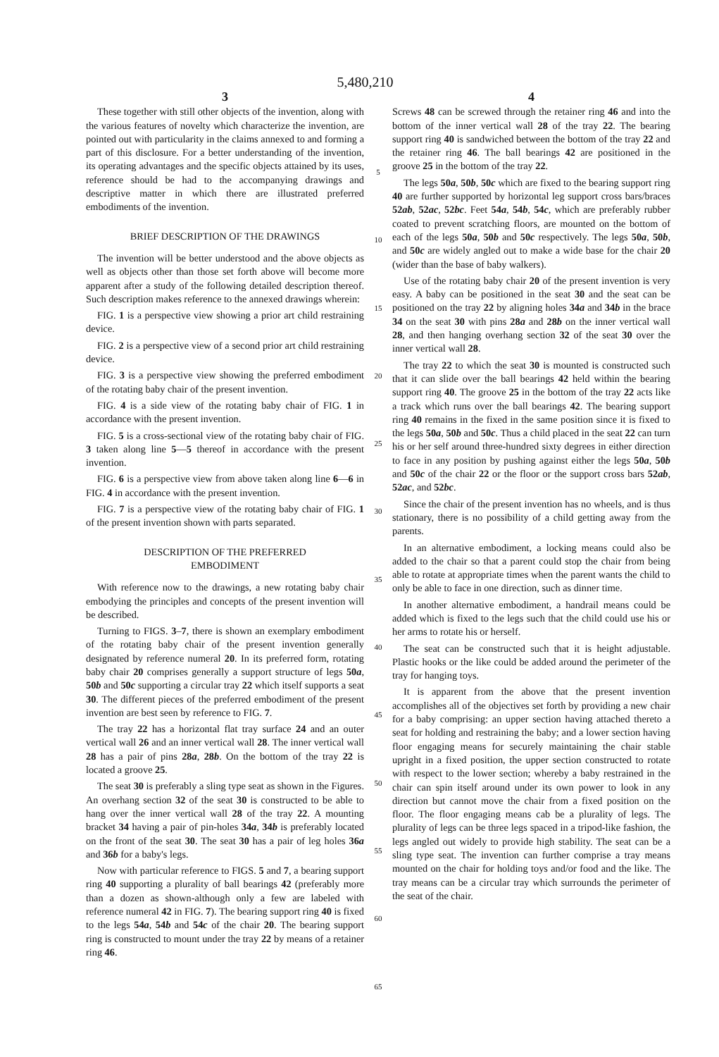5,480,210
3
These together with still other objects of the invention, along with the various features of novelty which characterize the invention, are pointed out with particularity in the claims annexed to and forming a part of this disclosure. For a better understanding of the invention, its operating advantages and the specific objects attained by its uses, reference should be had to the accompanying drawings and descriptive matter in which there are illustrated preferred embodiments of the invention.
BRIEF DESCRIPTION OF THE DRAWINGS
The invention will be better understood and the above objects as well as objects other than those set forth above will become more apparent after a study of the following detailed description thereof. Such description makes reference to the annexed drawings wherein:
FIG. 1 is a perspective view showing a prior art child restraining device.
FIG. 2 is a perspective view of a second prior art child restraining device.
FIG. 3 is a perspective view showing the preferred embodiment of the rotating baby chair of the present invention.
FIG. 4 is a side view of the rotating baby chair of FIG. 1 in accordance with the present invention.
FIG. 5 is a cross-sectional view of the rotating baby chair of FIG. 3 taken along line 5—5 thereof in accordance with the present invention.
FIG. 6 is a perspective view from above taken along line 6—6 in FIG. 4 in accordance with the present invention.
FIG. 7 is a perspective view of the rotating baby chair of FIG. 1 of the present invention shown with parts separated.
DESCRIPTION OF THE PREFERRED
EMBODIMENT
With reference now to the drawings, a new rotating baby chair embodying the principles and concepts of the present invention will be described.
Turning to FIGS. 3–7, there is shown an exemplary embodiment of the rotating baby chair of the present invention generally designated by reference numeral 20. In its preferred form, rotating baby chair 20 comprises generally a support structure of legs 50a, 50b and 50c supporting a circular tray 22 which itself supports a seat 30. The different pieces of the preferred embodiment of the present invention are best seen by reference to FIG. 7.
The tray 22 has a horizontal flat tray surface 24 and an outer vertical wall 26 and an inner vertical wall 28. The inner vertical wall 28 has a pair of pins 28a, 28b. On the bottom of the tray 22 is located a groove 25.
The seat 30 is preferably a sling type seat as shown in the Figures. An overhang section 32 of the seat 30 is constructed to be able to hang over the inner vertical wall 28 of the tray 22. A mounting bracket 34 having a pair of pin-holes 34a, 34b is preferably located on the front of the seat 30. The seat 30 has a pair of leg holes 36a and 36b for a baby's legs.
Now with particular reference to FIGS. 5 and 7, a bearing support ring 40 supporting a plurality of ball bearings 42 (preferably more than a dozen as shown-although only a few are labeled with reference numeral 42 in FIG. 7). The bearing support ring 40 is fixed to the legs 54a, 54b and 54c of the chair 20. The bearing support ring is constructed to mount under the tray 22 by means of a retainer ring 46.
5
10
15
20
25
30
35
40
45
50
55
60
65
4
Screws 48 can be screwed through the retainer ring 46 and into the bottom of the inner vertical wall 28 of the tray 22. The bearing support ring 40 is sandwiched between the bottom of the tray 22 and the retainer ring 46. The ball bearings 42 are positioned in the groove 25 in the bottom of the tray 22.
The legs 50a, 50b, 50c which are fixed to the bearing support ring 40 are further supported by horizontal leg support cross bars/braces 52ab, 52ac, 52bc. Feet 54a, 54b, 54c, which are preferably rubber coated to prevent scratching floors, are mounted on the bottom of each of the legs 50a, 50b and 50c respectively. The legs 50a, 50b, and 50c are widely angled out to make a wide base for the chair 20 (wider than the base of baby walkers).
Use of the rotating baby chair 20 of the present invention is very easy. A baby can be positioned in the seat 30 and the seat can be positioned on the tray 22 by aligning holes 34a and 34b in the brace 34 on the seat 30 with pins 28a and 28b on the inner vertical wall 28, and then hanging overhang section 32 of the seat 30 over the inner vertical wall 28.
The tray 22 to which the seat 30 is mounted is constructed such that it can slide over the ball bearings 42 held within the bearing support ring 40. The groove 25 in the bottom of the tray 22 acts like a track which runs over the ball bearings 42. The bearing support ring 40 remains in the fixed in the same position since it is fixed to the legs 50a, 50b and 50c. Thus a child placed in the seat 22 can turn his or her self around three-hundred sixty degrees in either direction to face in any position by pushing against either the legs 50a, 50b and 50c of the chair 22 or the floor or the support cross bars 52ab, 52ac, and 52bc.
Since the chair of the present invention has no wheels, and is thus stationary, there is no possibility of a child getting away from the parents.
In an alternative embodiment, a locking means could also be added to the chair so that a parent could stop the chair from being able to rotate at appropriate times when the parent wants the child to only be able to face in one direction, such as dinner time.
In another alternative embodiment, a handrail means could be added which is fixed to the legs such that the child could use his or her arms to rotate his or herself.
The seat can be constructed such that it is height adjustable. Plastic hooks or the like could be added around the perimeter of the tray for hanging toys.
It is apparent from the above that the present invention accomplishes all of the objectives set forth by providing a new chair for a baby comprising: an upper section having attached thereto a seat for holding and restraining the baby; and a lower section having floor engaging means for securely maintaining the chair stable upright in a fixed position, the upper section constructed to rotate with respect to the lower section; whereby a baby restrained in the chair can spin itself around under its own power to look in any direction but cannot move the chair from a fixed position on the floor. The floor engaging means cab be a plurality of legs. The plurality of legs can be three legs spaced in a tripod-like fashion, the legs angled out widely to provide high stability. The seat can be a sling type seat. The invention can further comprise a tray means mounted on the chair for holding toys and/or food and the like. The tray means can be a circular tray which surrounds the perimeter of the seat of the chair.